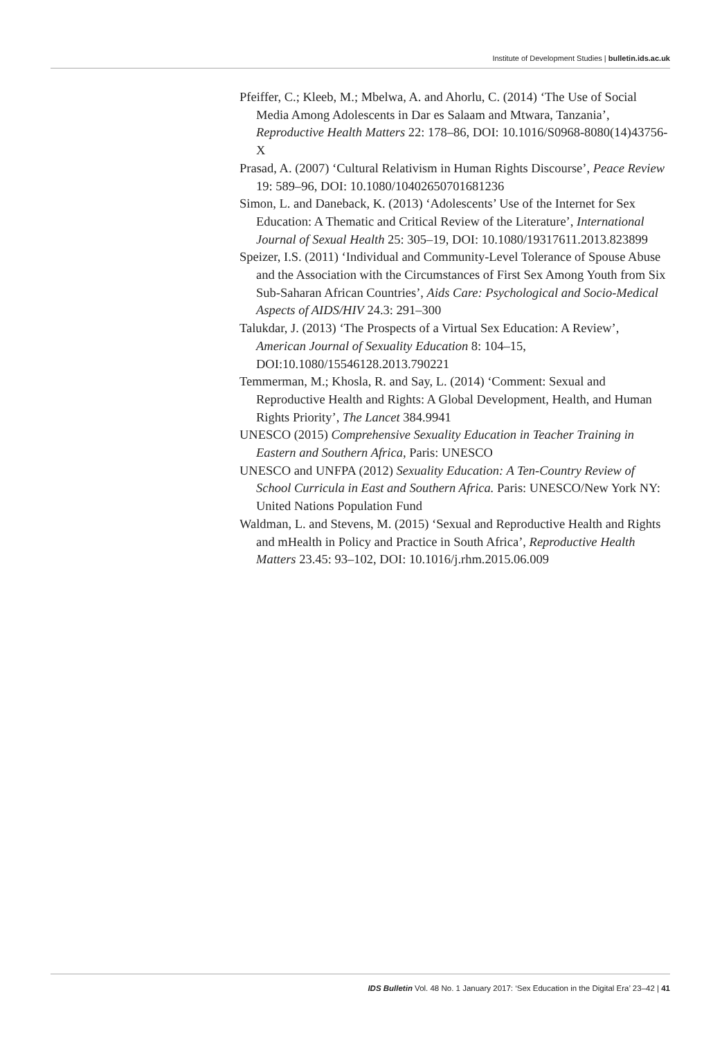Institute of Development Studies | bulletin.ids.ac.uk
Pfeiffer, C.; Kleeb, M.; Mbelwa, A. and Ahorlu, C. (2014) ‘The Use of Social Media Among Adolescents in Dar es Salaam and Mtwara, Tanzania’, Reproductive Health Matters 22: 178–86, DOI: 10.1016/S0968-8080(14)43756-X
Prasad, A. (2007) ‘Cultural Relativism in Human Rights Discourse’, Peace Review 19: 589–96, DOI: 10.1080/10402650701681236
Simon, L. and Daneback, K. (2013) ‘Adolescents’ Use of the Internet for Sex Education: A Thematic and Critical Review of the Literature’, International Journal of Sexual Health 25: 305–19, DOI: 10.1080/19317611.2013.823899
Speizer, I.S. (2011) ‘Individual and Community-Level Tolerance of Spouse Abuse and the Association with the Circumstances of First Sex Among Youth from Six Sub-Saharan African Countries’, Aids Care: Psychological and Socio-Medical Aspects of AIDS/HIV 24.3: 291–300
Talukdar, J. (2013) ‘The Prospects of a Virtual Sex Education: A Review’, American Journal of Sexuality Education 8: 104–15, DOI:10.1080/15546128.2013.790221
Temmerman, M.; Khosla, R. and Say, L. (2014) ‘Comment: Sexual and Reproductive Health and Rights: A Global Development, Health, and Human Rights Priority’, The Lancet 384.9941
UNESCO (2015) Comprehensive Sexuality Education in Teacher Training in Eastern and Southern Africa, Paris: UNESCO
UNESCO and UNFPA (2012) Sexuality Education: A Ten-Country Review of School Curricula in East and Southern Africa. Paris: UNESCO/New York NY: United Nations Population Fund
Waldman, L. and Stevens, M. (2015) ‘Sexual and Reproductive Health and Rights and mHealth in Policy and Practice in South Africa’, Reproductive Health Matters 23.45: 93–102, DOI: 10.1016/j.rhm.2015.06.009
IDS Bulletin Vol. 48 No. 1 January 2017: ‘Sex Education in the Digital Era’ 23–42 | 41